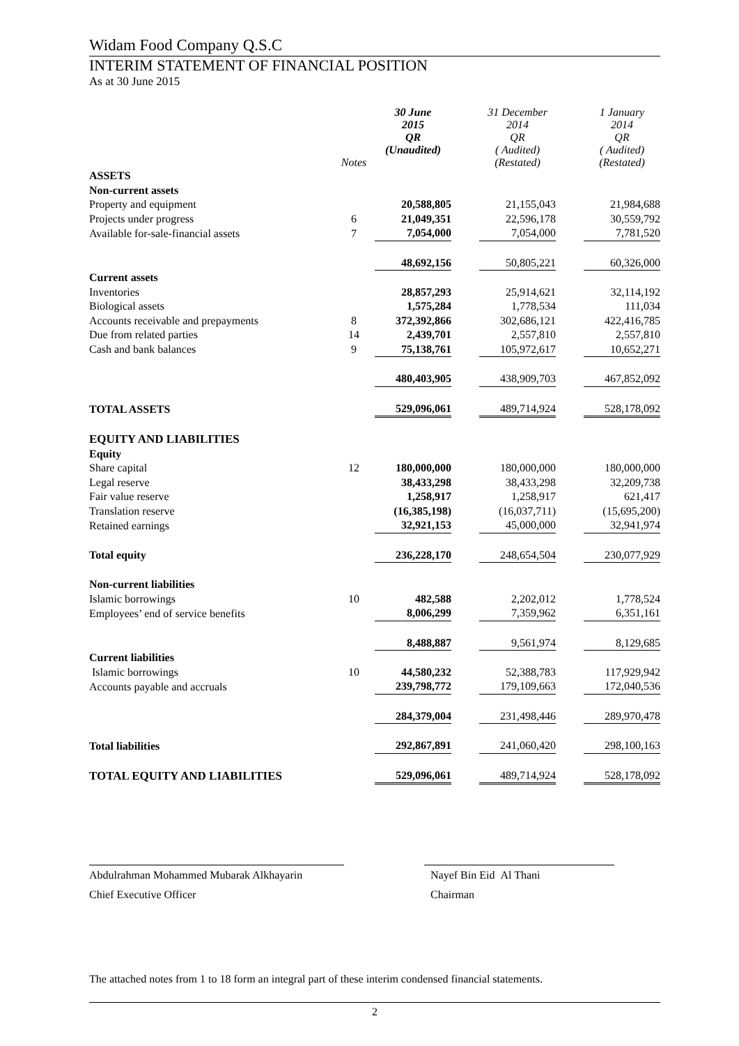Widam Food Company Q.S.C
INTERIM STATEMENT OF FINANCIAL POSITION
As at 30 June 2015
| | Notes | 30 June 2015 QR (Unaudited) | | 31 December 2014 QR ( Audited) (Restated) | | 1 January 2014 QR ( Audited) (Restated) |
| ASSETS | | | | | | |
| Non-current assets | | | | | | |
| Property and equipment | | 20,588,805 | | 21,155,043 | | 21,984,688 |
| Projects under progress | 6 | 21,049,351 | | 22,596,178 | | 30,559,792 |
| Available for-sale-financial assets | 7 | 7,054,000 | | 7,054,000 | | 7,781,520 |
| | | 48,692,156 | | 50,805,221 | | 60,326,000 |
| Current assets | | | | | | |
| Inventories | | 28,857,293 | | 25,914,621 | | 32,114,192 |
| Biological assets | | 1,575,284 | | 1,778,534 | | 111,034 |
| Accounts receivable and prepayments | 8 | 372,392,866 | | 302,686,121 | | 422,416,785 |
| Due from related parties | 14 | 2,439,701 | | 2,557,810 | | 2,557,810 |
| Cash and bank balances | 9 | 75,138,761 | | 105,972,617 | | 10,652,271 |
| | | 480,403,905 | | 438,909,703 | | 467,852,092 |
| TOTAL ASSETS | | 529,096,061 | | 489,714,924 | | 528,178,092 |
| EQUITY AND LIABILITIES | | | | | | |
| Equity | | | | | | |
| Share capital | 12 | 180,000,000 | | 180,000,000 | | 180,000,000 |
| Legal reserve | | 38,433,298 | | 38,433,298 | | 32,209,738 |
| Fair value reserve | | 1,258,917 | | 1,258,917 | | 621,417 |
| Translation reserve | | (16,385,198) | | (16,037,711) | | (15,695,200) |
| Retained earnings | | 32,921,153 | | 45,000,000 | | 32,941,974 |
| Total equity | | 236,228,170 | | 248,654,504 | | 230,077,929 |
| Non-current liabilities | | | | | | |
| Islamic borrowings | 10 | 482,588 | | 2,202,012 | | 1,778,524 |
| Employees’ end of service benefits | | 8,006,299 | | 7,359,962 | | 6,351,161 |
| | | 8,488,887 | | 9,561,974 | | 8,129,685 |
| Current liabilities | | | | | | |
| Islamic borrowings | 10 | 44,580,232 | | 52,388,783 | | 117,929,942 |
| Accounts payable and accruals | | 239,798,772 | | 179,109,663 | | 172,040,536 |
| | | 284,379,004 | | 231,498,446 | | 289,970,478 |
| Total liabilities | | 292,867,891 | | 241,060,420 | | 298,100,163 |
| TOTAL EQUITY AND LIABILITIES | | 529,096,061 | | 489,714,924 | | 528,178,092 |
Abdulrahman Mohammed Mubarak Alkhayarin
Chief Executive Officer
Nayef Bin Eid Al Thani
Chairman
The attached notes from 1 to 18 form an integral part of these interim condensed financial statements.
2